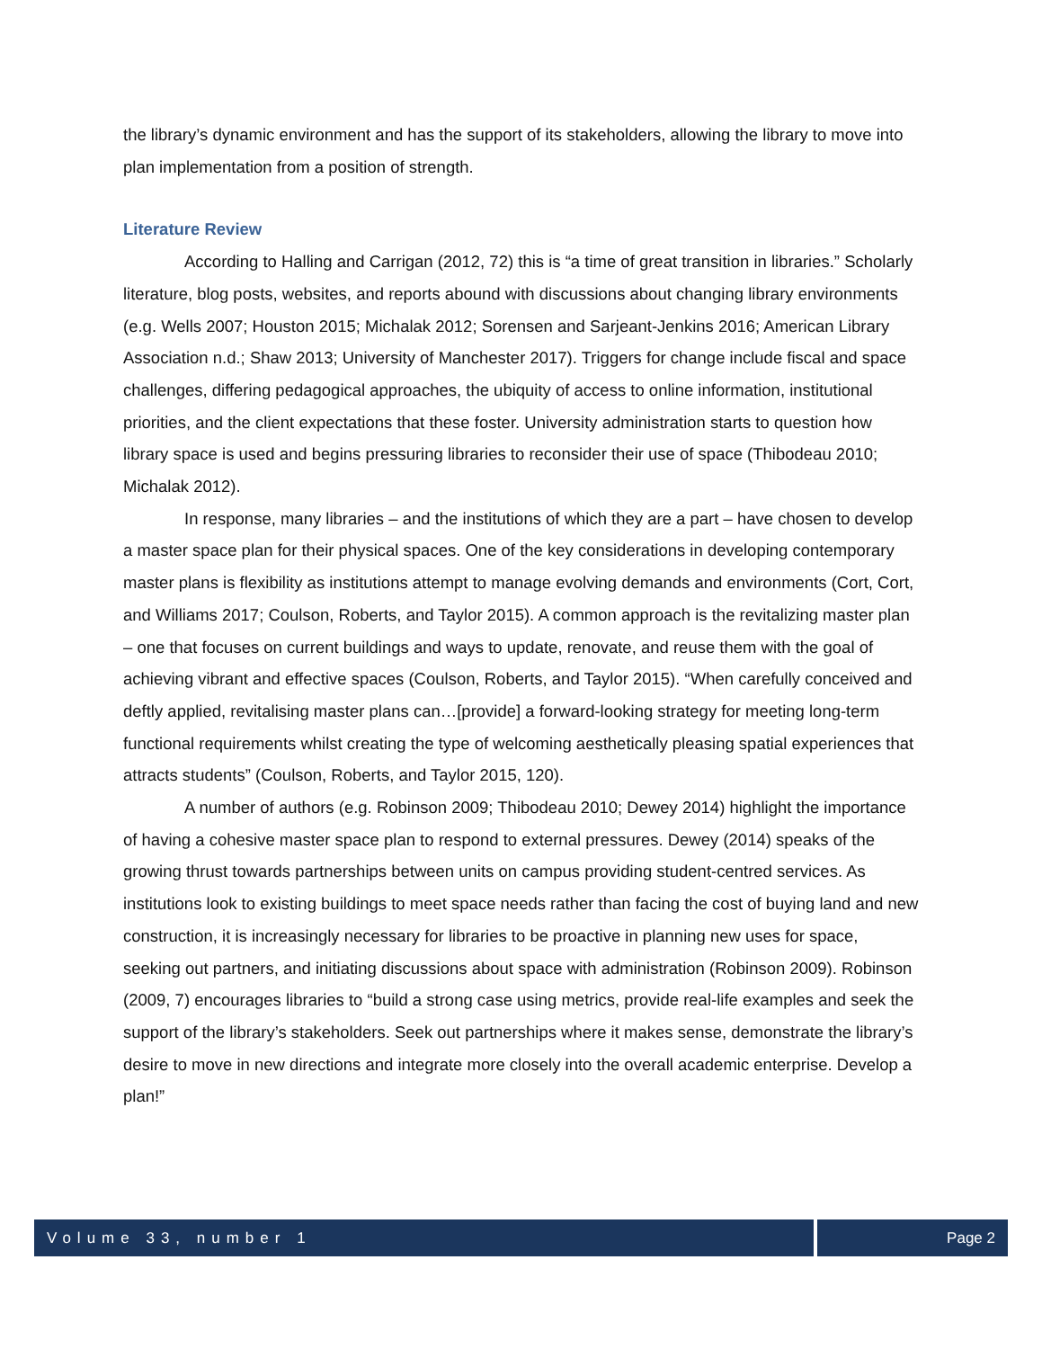the library’s dynamic environment and has the support of its stakeholders, allowing the library to move into plan implementation from a position of strength.
Literature Review
According to Halling and Carrigan (2012, 72) this is “a time of great transition in libraries.” Scholarly literature, blog posts, websites, and reports abound with discussions about changing library environments (e.g. Wells 2007; Houston 2015; Michalak 2012; Sorensen and Sarjeant-Jenkins 2016; American Library Association n.d.; Shaw 2013; University of Manchester 2017). Triggers for change include fiscal and space challenges, differing pedagogical approaches, the ubiquity of access to online information, institutional priorities, and the client expectations that these foster. University administration starts to question how library space is used and begins pressuring libraries to reconsider their use of space (Thibodeau 2010; Michalak 2012).
In response, many libraries – and the institutions of which they are a part – have chosen to develop a master space plan for their physical spaces. One of the key considerations in developing contemporary master plans is flexibility as institutions attempt to manage evolving demands and environments (Cort, Cort, and Williams 2017; Coulson, Roberts, and Taylor 2015). A common approach is the revitalizing master plan – one that focuses on current buildings and ways to update, renovate, and reuse them with the goal of achieving vibrant and effective spaces (Coulson, Roberts, and Taylor 2015). “When carefully conceived and deftly applied, revitalising master plans can…[provide] a forward-looking strategy for meeting long-term functional requirements whilst creating the type of welcoming aesthetically pleasing spatial experiences that attracts students” (Coulson, Roberts, and Taylor 2015, 120).
A number of authors (e.g. Robinson 2009; Thibodeau 2010; Dewey 2014) highlight the importance of having a cohesive master space plan to respond to external pressures. Dewey (2014) speaks of the growing thrust towards partnerships between units on campus providing student-centred services. As institutions look to existing buildings to meet space needs rather than facing the cost of buying land and new construction, it is increasingly necessary for libraries to be proactive in planning new uses for space, seeking out partners, and initiating discussions about space with administration (Robinson 2009). Robinson (2009, 7) encourages libraries to “build a strong case using metrics, provide real-life examples and seek the support of the library’s stakeholders. Seek out partnerships where it makes sense, demonstrate the library’s desire to move in new directions and integrate more closely into the overall academic enterprise. Develop a plan!”
Volume 33, number 1 Page 2